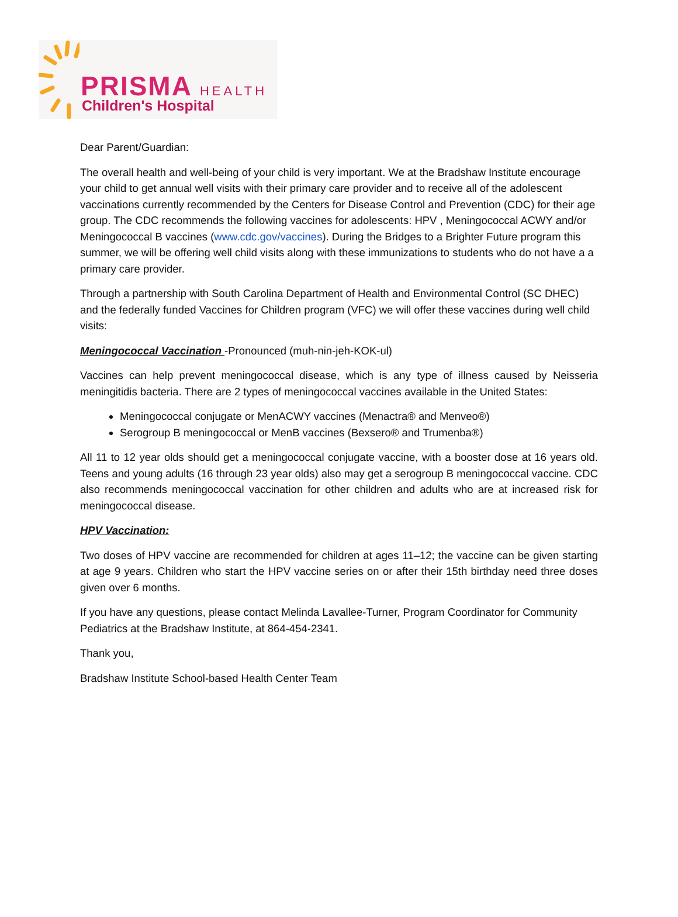PRISMA HEALTH
Children's Hospital
Dear Parent/Guardian:
The overall health and well-being of your child is very important. We at the Bradshaw Institute encourage your child to get annual well visits with their primary care provider and to receive all of the adolescent vaccinations currently recommended by the Centers for Disease Control and Prevention (CDC) for their age group. The CDC recommends the following vaccines for adolescents: HPV , Meningococcal ACWY and/or Meningococcal B vaccines (www.cdc.gov/vaccines). During the Bridges to a Brighter Future program this summer, we will be offering well child visits along with these immunizations to students who do not have a a primary care provider.
Through a partnership with South Carolina Department of Health and Environmental Control (SC DHEC) and the federally funded Vaccines for Children program (VFC) we will offer these vaccines during well child visits:
Meningococcal Vaccination -Pronounced (muh-nin-jeh-KOK-ul)
Vaccines can help prevent meningococcal disease, which is any type of illness caused by Neisseria meningitidis bacteria. There are 2 types of meningococcal vaccines available in the United States:
Meningococcal conjugate or MenACWY vaccines (Menactra® and Menveo®)
Serogroup B meningococcal or MenB vaccines (Bexsero® and Trumenba®)
All 11 to 12 year olds should get a meningococcal conjugate vaccine, with a booster dose at 16 years old. Teens and young adults (16 through 23 year olds) also may get a serogroup B meningococcal vaccine. CDC also recommends meningococcal vaccination for other children and adults who are at increased risk for meningococcal disease.
HPV Vaccination:
Two doses of HPV vaccine are recommended for children at ages 11–12; the vaccine can be given starting at age 9 years. Children who start the HPV vaccine series on or after their 15th birthday need three doses given over 6 months.
If you have any questions, please contact Melinda Lavallee-Turner, Program Coordinator for Community Pediatrics at the Bradshaw Institute, at 864-454-2341.
Thank you,
Bradshaw Institute School-based Health Center Team